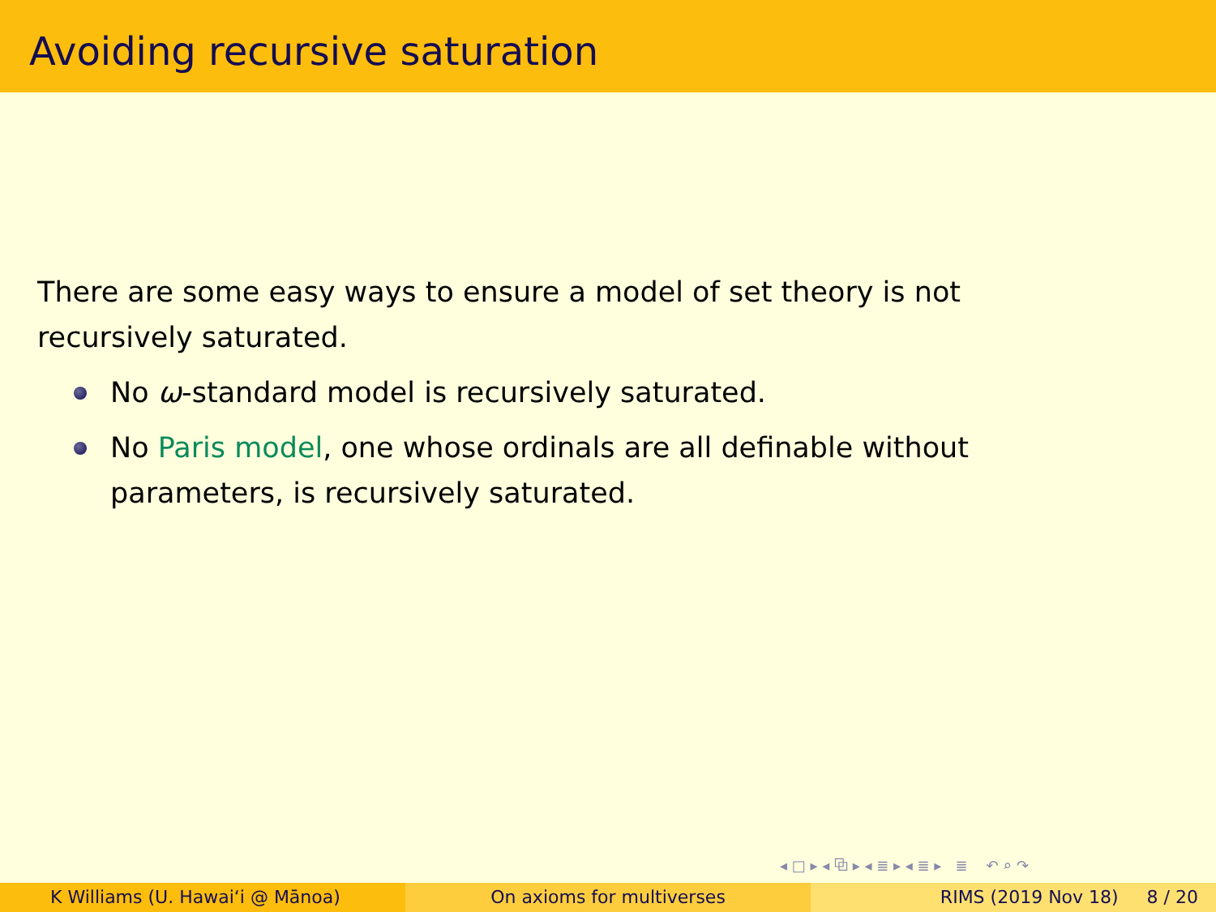Avoiding recursive saturation
There are some easy ways to ensure a model of set theory is not recursively saturated.
No ω-standard model is recursively saturated.
No Paris model, one whose ordinals are all definable without parameters, is recursively saturated.
◂ □ ▸ ◂ ⧉ ▸ ◂ ≣ ▸ ◂ ≣ ▸ ≣ ↶ ⌕ ↷
K Williams (U. Hawaiʻi @ Mānoa) On axioms for multiverses RIMS (2019 Nov 18) 8 / 20